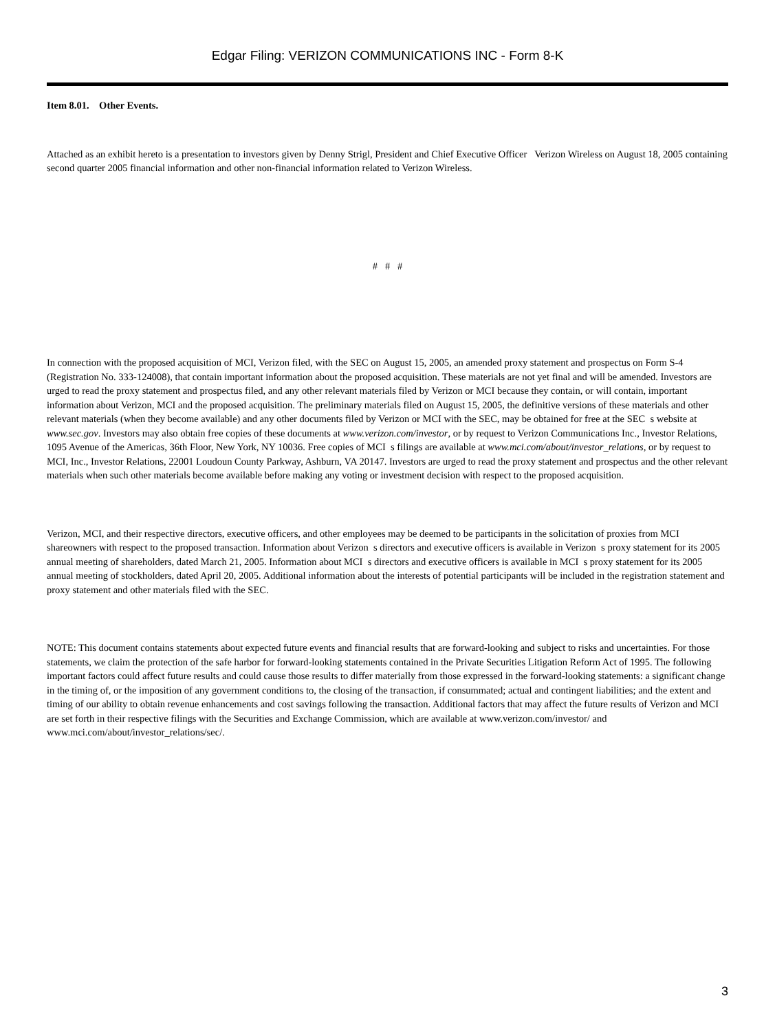Edgar Filing: VERIZON COMMUNICATIONS INC - Form 8-K
Item 8.01. Other Events.
Attached as an exhibit hereto is a presentation to investors given by Denny Strigl, President and Chief Executive Officer Verizon Wireless on August 18, 2005 containing second quarter 2005 financial information and other non-financial information related to Verizon Wireless.
# # #
In connection with the proposed acquisition of MCI, Verizon filed, with the SEC on August 15, 2005, an amended proxy statement and prospectus on Form S-4 (Registration No. 333-124008), that contain important information about the proposed acquisition. These materials are not yet final and will be amended. Investors are urged to read the proxy statement and prospectus filed, and any other relevant materials filed by Verizon or MCI because they contain, or will contain, important information about Verizon, MCI and the proposed acquisition. The preliminary materials filed on August 15, 2005, the definitive versions of these materials and other relevant materials (when they become available) and any other documents filed by Verizon or MCI with the SEC, may be obtained for free at the SEC s website at www.sec.gov. Investors may also obtain free copies of these documents at www.verizon.com/investor, or by request to Verizon Communications Inc., Investor Relations, 1095 Avenue of the Americas, 36th Floor, New York, NY 10036. Free copies of MCI s filings are available at www.mci.com/about/investor_relations, or by request to MCI, Inc., Investor Relations, 22001 Loudoun County Parkway, Ashburn, VA 20147. Investors are urged to read the proxy statement and prospectus and the other relevant materials when such other materials become available before making any voting or investment decision with respect to the proposed acquisition.
Verizon, MCI, and their respective directors, executive officers, and other employees may be deemed to be participants in the solicitation of proxies from MCI shareowners with respect to the proposed transaction. Information about Verizon s directors and executive officers is available in Verizon s proxy statement for its 2005 annual meeting of shareholders, dated March 21, 2005. Information about MCI s directors and executive officers is available in MCI s proxy statement for its 2005 annual meeting of stockholders, dated April 20, 2005. Additional information about the interests of potential participants will be included in the registration statement and proxy statement and other materials filed with the SEC.
NOTE: This document contains statements about expected future events and financial results that are forward-looking and subject to risks and uncertainties. For those statements, we claim the protection of the safe harbor for forward-looking statements contained in the Private Securities Litigation Reform Act of 1995. The following important factors could affect future results and could cause those results to differ materially from those expressed in the forward-looking statements: a significant change in the timing of, or the imposition of any government conditions to, the closing of the transaction, if consummated; actual and contingent liabilities; and the extent and timing of our ability to obtain revenue enhancements and cost savings following the transaction. Additional factors that may affect the future results of Verizon and MCI are set forth in their respective filings with the Securities and Exchange Commission, which are available at www.verizon.com/investor/ and www.mci.com/about/investor_relations/sec/.
3